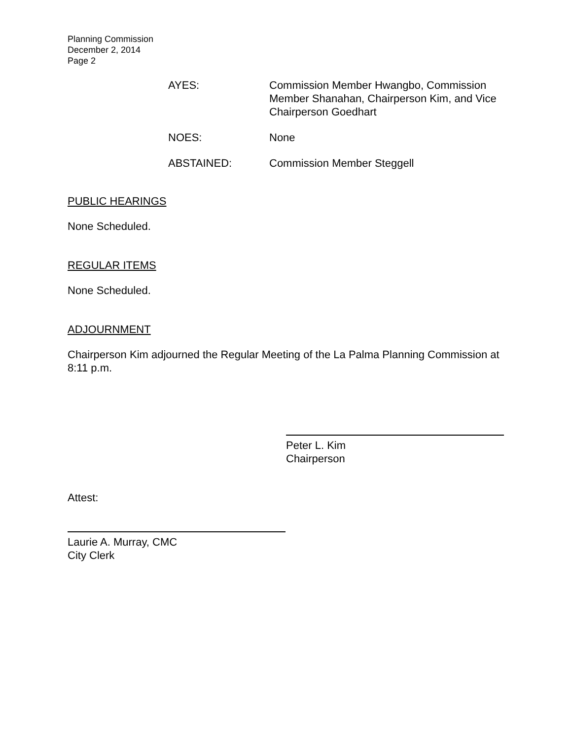Planning Commission
December 2, 2014
Page 2
AYES:
Commission Member Hwangbo, Commission Member Shanahan, Chairperson Kim, and Vice Chairperson Goedhart
NOES:
None
ABSTAINED:
Commission Member Steggell
PUBLIC HEARINGS
None Scheduled.
REGULAR ITEMS
None Scheduled.
ADJOURNMENT
Chairperson Kim adjourned the Regular Meeting of the La Palma Planning Commission at 8:11 p.m.
Peter L. Kim
Chairperson
Attest:
Laurie A. Murray, CMC
City Clerk